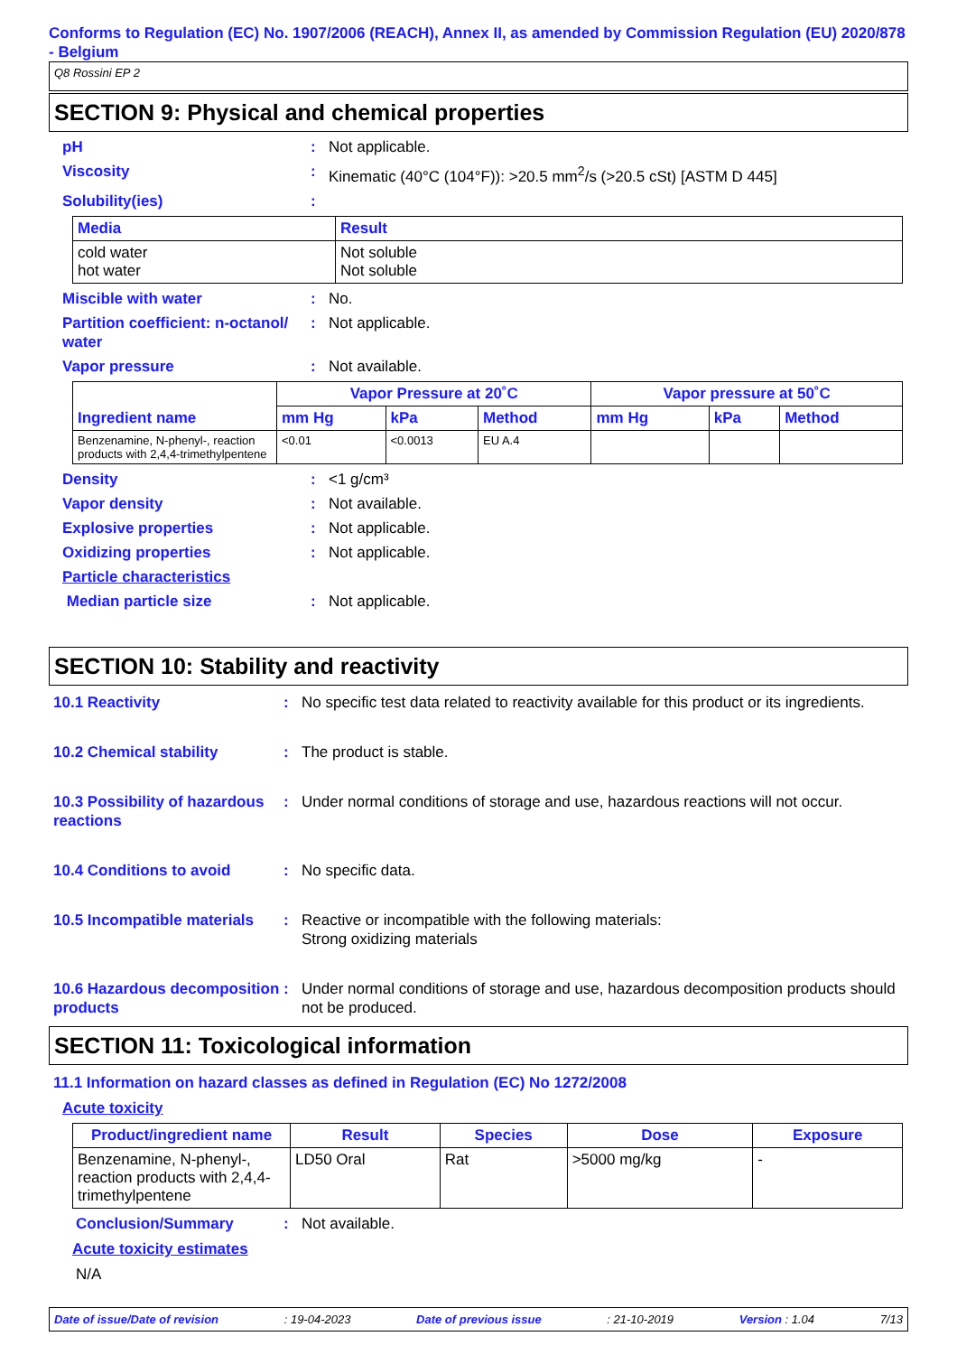Conforms to Regulation (EC) No. 1907/2006 (REACH), Annex II, as amended by Commission Regulation (EU) 2020/878 - Belgium
Q8 Rossini EP 2
SECTION 9: Physical and chemical properties
pH : Not applicable.
Viscosity : Kinematic (40°C (104°F)): >20.5 mm<sup>2</sup>/s (>20.5 cSt) [ASTM D 445]
Solubility(ies) :
| Media | Result |
| --- | --- |
| cold water hot water | Not soluble Not soluble |
Miscible with water : No.
Partition coefficient: n-octanol/ water
: Not applicable.
Vapor pressure : Not available.
| Ingredient name | Vapor Pressure at 20˚C | | | Vapor pressure at 50˚C | | |
| --- | --- | --- | --- | --- | --- | --- |
| | mm Hg | kPa | Method | mm Hg | kPa | Method |
| Benzenamine, N-phenyl-, reaction products with 2,4,4-trimethylpentene | <0.01 | <0.0013 | EU A.4 | | | |
Density : <1 g/cm³
Vapor density : Not available.
Explosive properties : Not applicable.
Oxidizing properties : Not applicable.
Particle characteristics
Median particle size : Not applicable.
SECTION 10: Stability and reactivity
10.1 Reactivity : No specific test data related to reactivity available for this product or its ingredients.
10.2 Chemical stability : The product is stable.
10.3 Possibility of hazardous reactions
: Under normal conditions of storage and use, hazardous reactions will not occur.
10.4 Conditions to avoid : No specific data.
10.5 Incompatible materials
: Reactive or incompatible with the following materials:
Strong oxidizing materials
10.6 Hazardous decomposition products
: Under normal conditions of storage and use, hazardous decomposition products should not be produced.
SECTION 11: Toxicological information
11.1 Information on hazard classes as defined in Regulation (EC) No 1272/2008
Acute toxicity
| Product/ingredient name | Result | Species | Dose | Exposure |
| --- | --- | --- | --- | --- |
| Benzenamine, N-phenyl-, reaction products with 2,4,4-trimethylpentene | LD50 Oral | Rat | >5000 mg/kg | - |
Conclusion/Summary : Not available.
Acute toxicity estimates
N/A
Date of issue/Date of revision: 19-04-2023 Date of previous issue: 21-10-2019 Version : 1.04 7/13